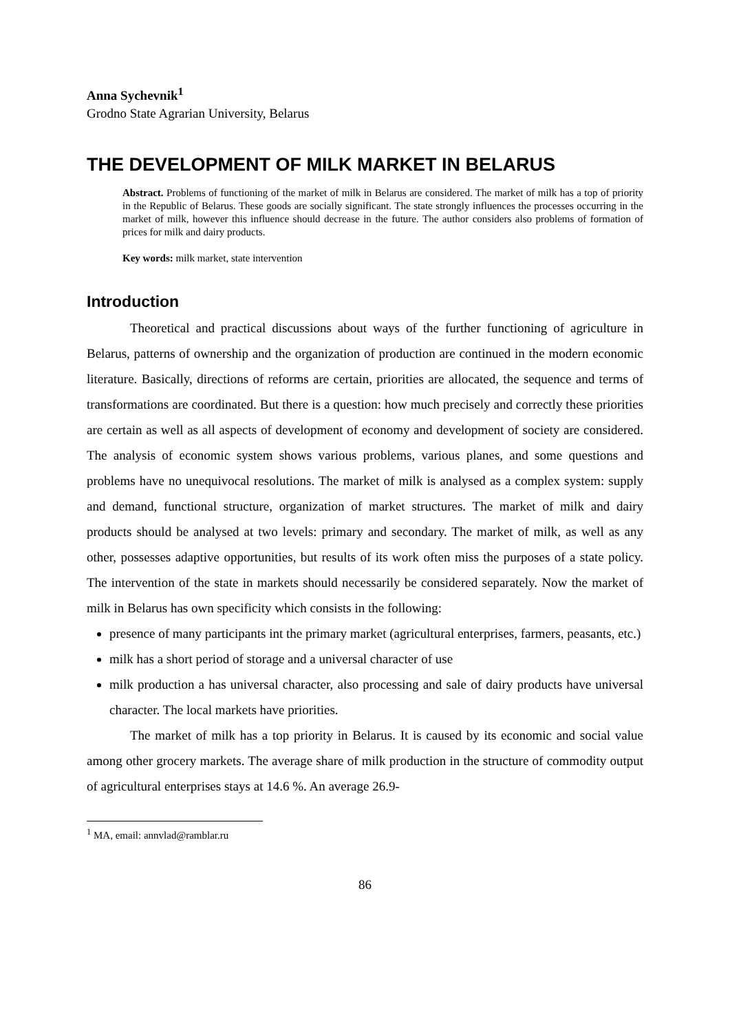Anna Sychevnik<sup>1</sup>
Grodno State Agrarian University, Belarus
THE DEVELOPMENT OF MILK MARKET IN BELARUS
Abstract. Problems of functioning of the market of milk in Belarus are considered. The market of milk has a top of priority in the Republic of Belarus. These goods are socially significant. The state strongly influences the processes occurring in the market of milk, however this influence should decrease in the future. The author considers also problems of formation of prices for milk and dairy products.
Key words: milk market, state intervention
Introduction
Theoretical and practical discussions about ways of the further functioning of agriculture in Belarus, patterns of ownership and the organization of production are continued in the modern economic literature. Basically, directions of reforms are certain, priorities are allocated, the sequence and terms of transformations are coordinated. But there is a question: how much precisely and correctly these priorities are certain as well as all aspects of development of economy and development of society are considered. The analysis of economic system shows various problems, various planes, and some questions and problems have no unequivocal resolutions. The market of milk is analysed as a complex system: supply and demand, functional structure, organization of market structures. The market of milk and dairy products should be analysed at two levels: primary and secondary. The market of milk, as well as any other, possesses adaptive opportunities, but results of its work often miss the purposes of a state policy. The intervention of the state in markets should necessarily be considered separately. Now the market of milk in Belarus has own specificity which consists in the following:
presence of many participants int the primary market (agricultural enterprises, farmers, peasants, etc.)
milk has a short period of storage and a universal character of use
milk production a has universal character, also processing and sale of dairy products have universal character. The local markets have priorities.
The market of milk has a top priority in Belarus. It is caused by its economic and social value among other grocery markets. The average share of milk production in the structure of commodity output of agricultural enterprises stays at 14.6 %. An average 26.9-
<sup>1</sup> MA, email: annvlad@ramblar.ru
86